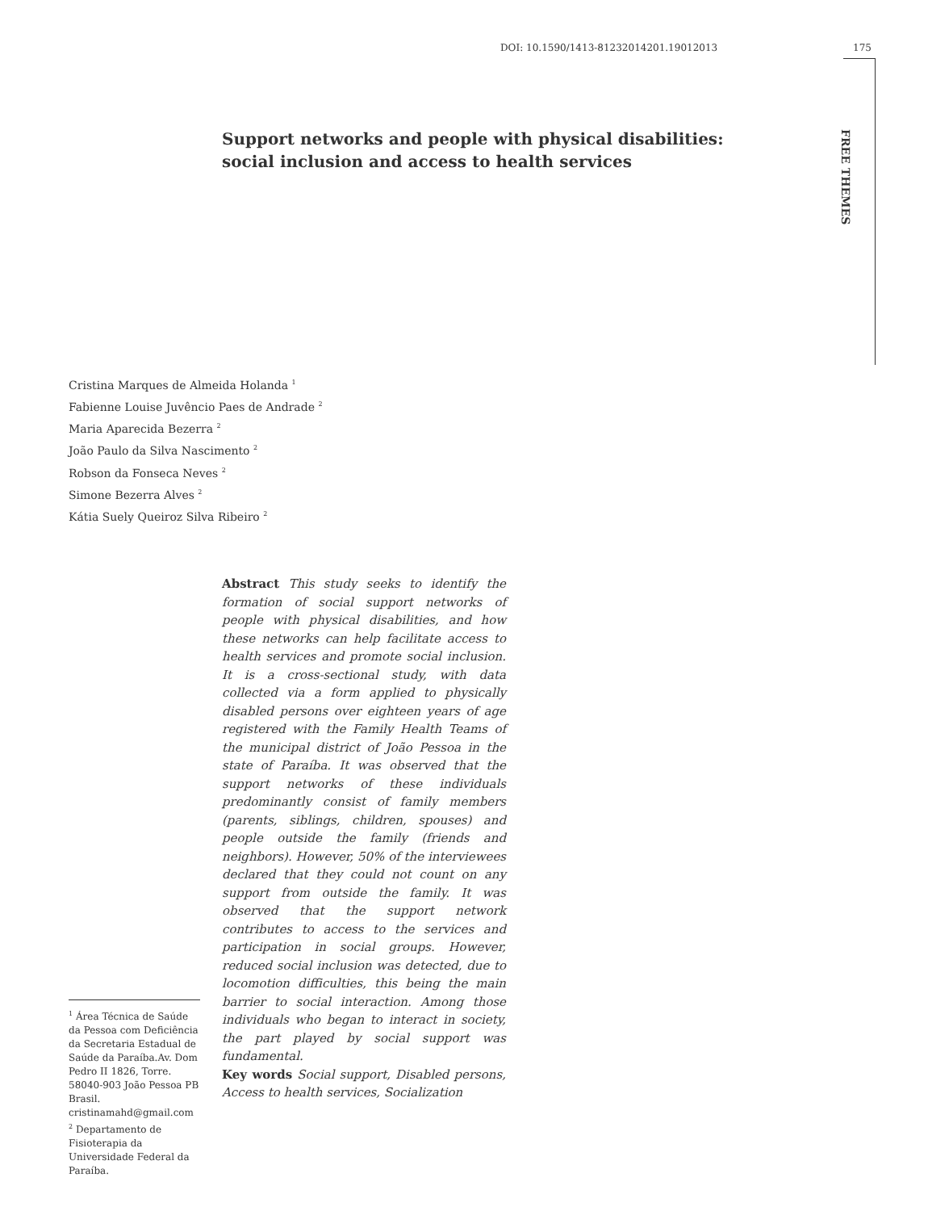DOI: 10.1590/1413-81232014201.19012013 175
FREE THEMES
Support networks and people with physical disabilities:
social inclusion and access to health services
Cristina Marques de Almeida Holanda <sup>1</sup>
Fabienne Louise Juvêncio Paes de Andrade <sup>2</sup>
Maria Aparecida Bezerra <sup>2</sup>
João Paulo da Silva Nascimento <sup>2</sup>
Robson da Fonseca Neves <sup>2</sup>
Simone Bezerra Alves <sup>2</sup>
Kátia Suely Queiroz Silva Ribeiro <sup>2</sup>
Abstract This study seeks to identify the formation of social support networks of people with physical disabilities, and how these networks can help facilitate access to health services and promote social inclusion. It is a cross-sectional study, with data collected via a form applied to physically disabled persons over eighteen years of age registered with the Family Health Teams of the municipal district of João Pessoa in the state of Paraíba. It was observed that the support networks of these individuals predominantly consist of family members (parents, siblings, children, spouses) and people outside the family (friends and neighbors). However, 50% of the interviewees declared that they could not count on any support from outside the family. It was observed that the support network contributes to access to the services and participation in social groups. However, reduced social inclusion was detected, due to locomotion difficulties, this being the main barrier to social interaction. Among those individuals who began to interact in society, the part played by social support was fundamental.
Key words Social support, Disabled persons, Access to health services, Socialization
<sup>1</sup> Área Técnica de Saúde da Pessoa com Deficiência da Secretaria Estadual de Saúde da Paraíba.Av. Dom Pedro II 1826, Torre. 58040-903 João Pessoa PB Brasil. cristinamahd@gmail.com
<sup>2</sup> Departamento de Fisioterapia da Universidade Federal da Paraíba.